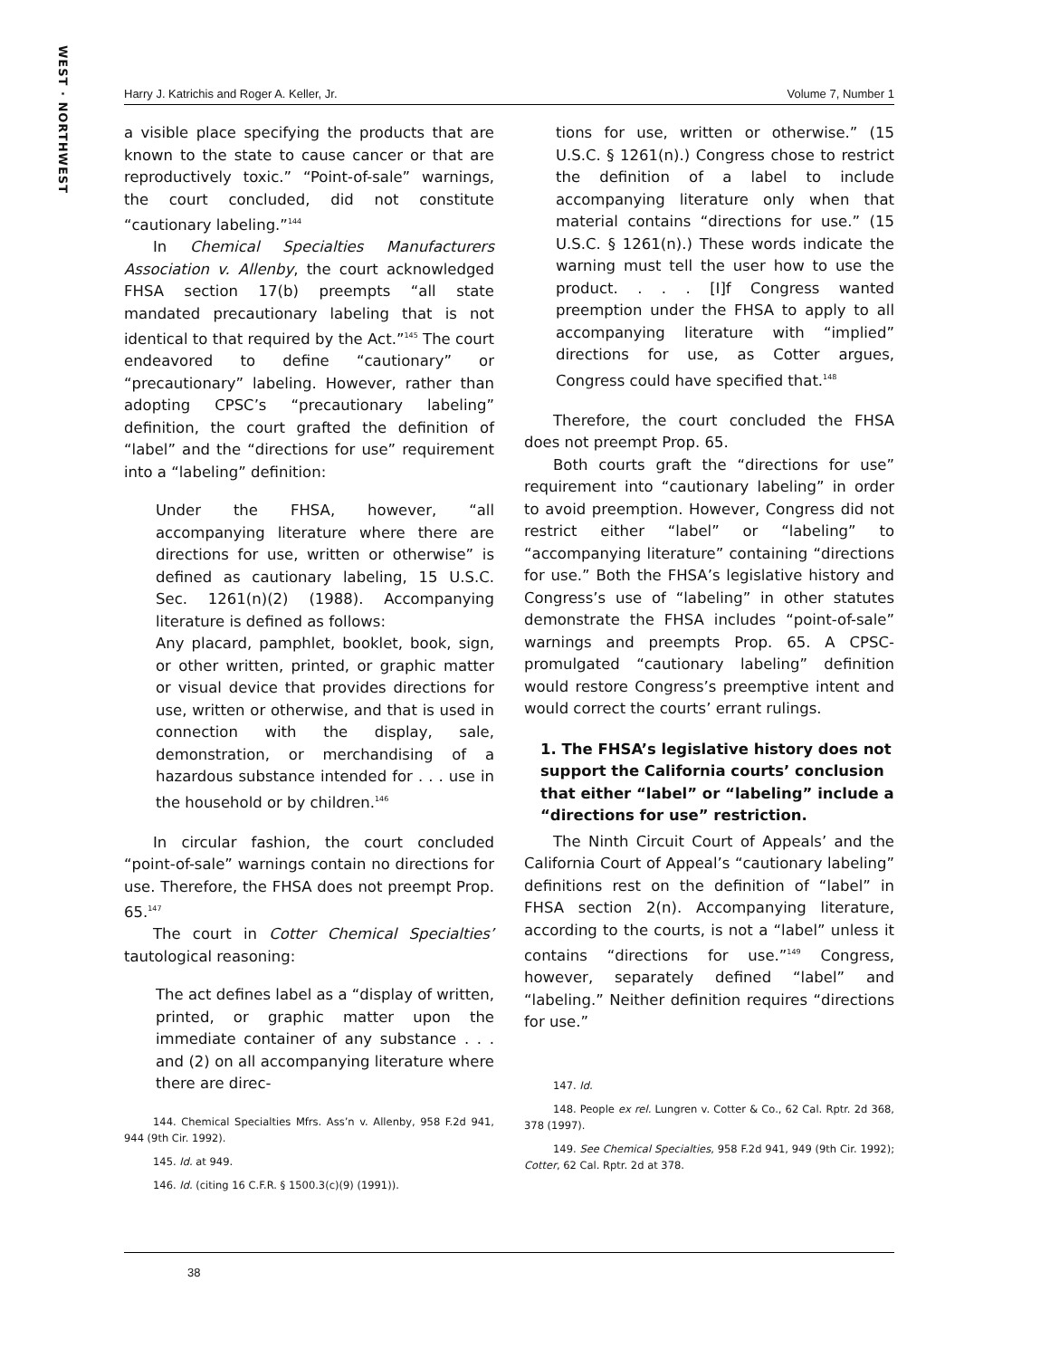WEST · NORTHWEST
Harry J. Katrichis and Roger A. Keller, Jr. Volume 7, Number 1
a visible place specifying the products that are known to the state to cause cancer or that are reproductively toxic.” “Point-of-sale” warnings, the court concluded, did not constitute “cautionary labeling.”<sup>144</sup>
In Chemical Specialties Manufacturers Association v. Allenby, the court acknowledged FHSA section 17(b) preempts “all state mandated precautionary labeling that is not identical to that required by the Act.”<sup>145</sup> The court endeavored to define “cautionary” or “precautionary” labeling. However, rather than adopting CPSC’s “precautionary labeling” definition, the court grafted the definition of “label” and the “directions for use” requirement into a “labeling” definition:
Under the FHSA, however, “all accompanying literature where there are directions for use, written or otherwise” is defined as cautionary labeling, 15 U.S.C. Sec. 1261(n)(2) (1988). Accompanying literature is defined as follows:
Any placard, pamphlet, booklet, book, sign, or other written, printed, or graphic matter or visual device that provides directions for use, written or otherwise, and that is used in connection with the display, sale, demonstration, or merchandising of a hazardous substance intended for . . . use in the household or by children.<sup>146</sup>
In circular fashion, the court concluded “point-of-sale” warnings contain no directions for use. Therefore, the FHSA does not preempt Prop. 65.<sup>147</sup>
The court in Cotter Chemical Specialties’ tautological reasoning:
The act defines label as a “display of written, printed, or graphic matter upon the immediate container of any substance . . . and (2) on all accompanying literature where there are direc-
144. Chemical Specialties Mfrs. Ass’n v. Allenby, 958 F.2d 941, 944 (9th Cir. 1992).
145. Id. at 949.
146. Id. (citing 16 C.F.R. § 1500.3(c)(9) (1991)).
tions for use, written or otherwise.” (15 U.S.C. § 1261(n).) Congress chose to restrict the definition of a label to include accompanying literature only when that material contains “directions for use.” (15 U.S.C. § 1261(n).) These words indicate the warning must tell the user how to use the product. . . . [I]f Congress wanted preemption under the FHSA to apply to all accompanying literature with “implied” directions for use, as Cotter argues, Congress could have specified that.<sup>148</sup>
Therefore, the court concluded the FHSA does not preempt Prop. 65.
Both courts graft the “directions for use” requirement into “cautionary labeling” in order to avoid preemption. However, Congress did not restrict either “label” or “labeling” to “accompanying literature” containing “directions for use.” Both the FHSA’s legislative history and Congress’s use of “labeling” in other statutes demonstrate the FHSA includes “point-of-sale” warnings and preempts Prop. 65. A CPSC-promulgated “cautionary labeling” definition would restore Congress’s preemptive intent and would correct the courts’ errant rulings.
1. The FHSA’s legislative history does not support the California courts’ conclusion that either “label” or “labeling” include a “directions for use” restriction.
The Ninth Circuit Court of Appeals’ and the California Court of Appeal’s “cautionary labeling” definitions rest on the definition of “label” in FHSA section 2(n). Accompanying literature, according to the courts, is not a “label” unless it contains “directions for use.”<sup>149</sup> Congress, however, separately defined “label” and “labeling.” Neither definition requires “directions for use.”
147. Id.
148. People ex rel. Lungren v. Cotter & Co., 62 Cal. Rptr. 2d 368, 378 (1997).
149. See Chemical Specialties, 958 F.2d 941, 949 (9th Cir. 1992); Cotter, 62 Cal. Rptr. 2d at 378.
38